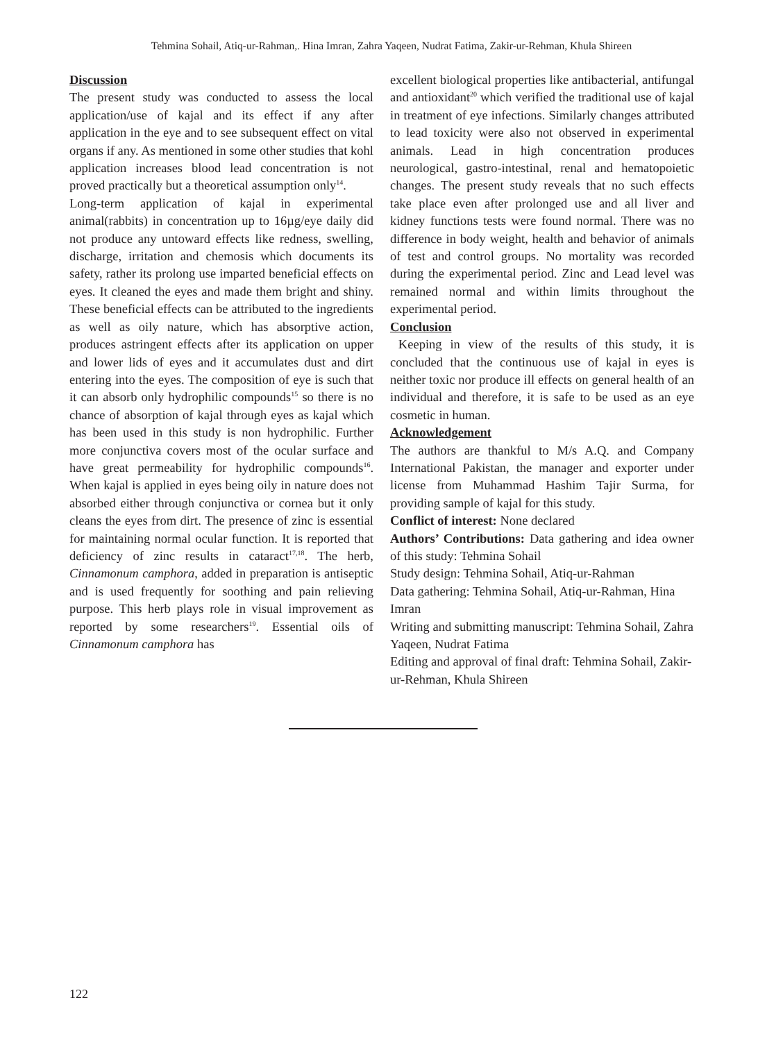Tehmina Sohail, Atiq-ur-Rahman,. Hina Imran, Zahra Yaqeen, Nudrat Fatima, Zakir-ur-Rehman, Khula Shireen
Discussion
The present study was conducted to assess the local application/use of kajal and its effect if any after application in the eye and to see subsequent effect on vital organs if any. As mentioned in some other studies that kohl application increases blood lead concentration is not proved practically but a theoretical assumption only<sup>14</sup>.
Long-term application of kajal in experimental animal(rabbits) in concentration up to 16µg/eye daily did not produce any untoward effects like redness, swelling, discharge, irritation and chemosis which documents its safety, rather its prolong use imparted beneficial effects on eyes. It cleaned the eyes and made them bright and shiny. These beneficial effects can be attributed to the ingredients as well as oily nature, which has absorptive action, produces astringent effects after its application on upper and lower lids of eyes and it accumulates dust and dirt entering into the eyes. The composition of eye is such that it can absorb only hydrophilic compounds<sup>15</sup> so there is no chance of absorption of kajal through eyes as kajal which has been used in this study is non hydrophilic. Further more conjunctiva covers most of the ocular surface and have great permeability for hydrophilic compounds<sup>16</sup>. When kajal is applied in eyes being oily in nature does not absorbed either through conjunctiva or cornea but it only cleans the eyes from dirt. The presence of zinc is essential for maintaining normal ocular function. It is reported that deficiency of zinc results in cataract<sup>17,18</sup>. The herb, Cinnamonum camphora, added in preparation is antiseptic and is used frequently for soothing and pain relieving purpose. This herb plays role in visual improvement as reported by some researchers<sup>19</sup>. Essential oils of Cinnamonum camphora has
excellent biological properties like antibacterial, antifungal and antioxidant<sup>20</sup> which verified the traditional use of kajal in treatment of eye infections. Similarly changes attributed to lead toxicity were also not observed in experimental animals. Lead in high concentration produces neurological, gastro-intestinal, renal and hematopoietic changes. The present study reveals that no such effects take place even after prolonged use and all liver and kidney functions tests were found normal. There was no difference in body weight, health and behavior of animals of test and control groups. No mortality was recorded during the experimental period. Zinc and Lead level was remained normal and within limits throughout the experimental period.
Conclusion
Keeping in view of the results of this study, it is concluded that the continuous use of kajal in eyes is neither toxic nor produce ill effects on general health of an individual and therefore, it is safe to be used as an eye cosmetic in human.
Acknowledgement
The authors are thankful to M/s A.Q. and Company International Pakistan, the manager and exporter under license from Muhammad Hashim Tajir Surma, for providing sample of kajal for this study.
Conflict of interest: None declared
Authors’ Contributions: Data gathering and idea owner of this study: Tehmina Sohail
Study design: Tehmina Sohail, Atiq-ur-Rahman
Data gathering: Tehmina Sohail, Atiq-ur-Rahman, Hina Imran
Writing and submitting manuscript: Tehmina Sohail, Zahra Yaqeen, Nudrat Fatima
Editing and approval of final draft: Tehmina Sohail, Zakir-ur-Rehman, Khula Shireen
122